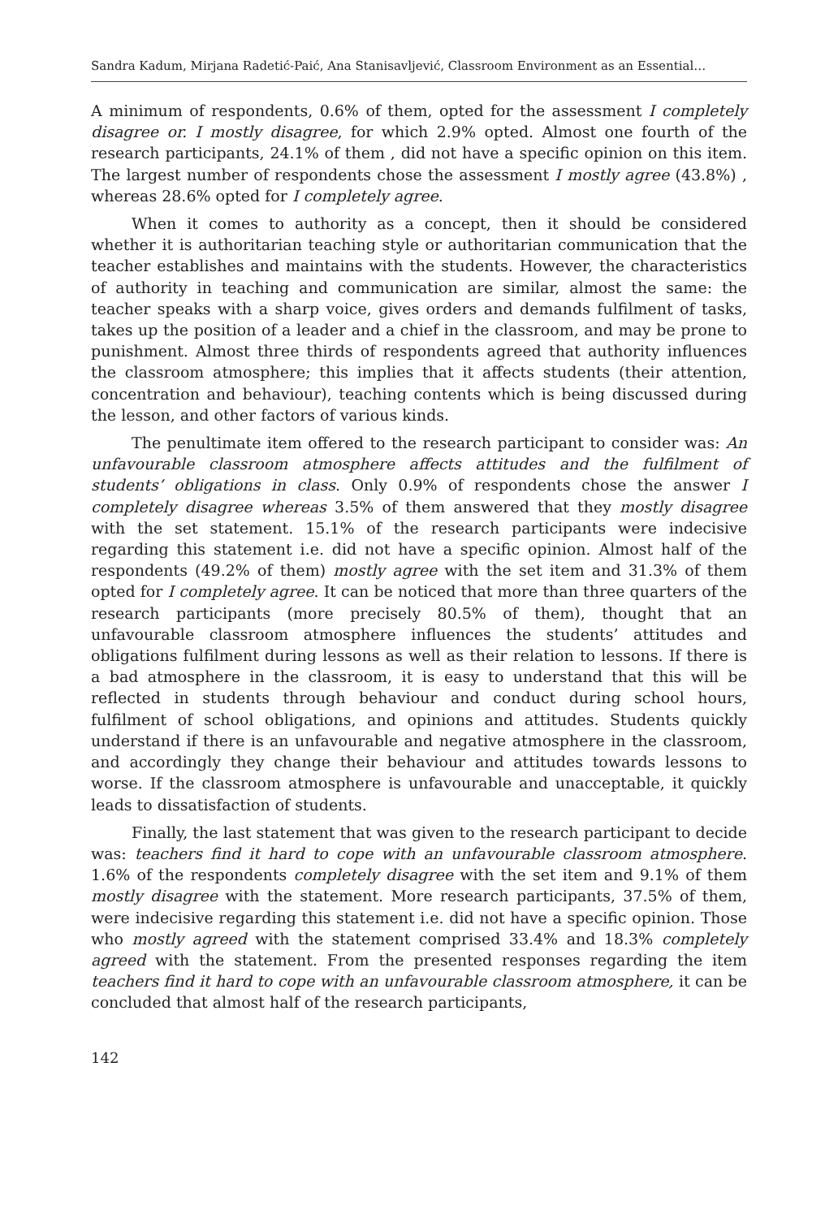Sandra Kadum, Mirjana Radetić-Paić, Ana Stanisavljević, Classroom Environment as an Essential…
A minimum of respondents, 0.6% of them, opted for the assessment I completely disagree or. I mostly disagree, for which 2.9% opted. Almost one fourth of the research participants, 24.1% of them , did not have a specific opinion on this item. The largest number of respondents chose the assessment I mostly agree (43.8%) , whereas 28.6% opted for I completely agree.
When it comes to authority as a concept, then it should be considered whether it is authoritarian teaching style or authoritarian communication that the teacher establishes and maintains with the students. However, the characteristics of authority in teaching and communication are similar, almost the same: the teacher speaks with a sharp voice, gives orders and demands fulfilment of tasks, takes up the position of a leader and a chief in the classroom, and may be prone to punishment. Almost three thirds of respondents agreed that authority influences the classroom atmosphere; this implies that it affects students (their attention, concentration and behaviour), teaching contents which is being discussed during the lesson, and other factors of various kinds.
The penultimate item offered to the research participant to consider was: An unfavourable classroom atmosphere affects attitudes and the fulfilment of students’ obligations in class. Only 0.9% of respondents chose the answer I completely disagree whereas 3.5% of them answered that they mostly disagree with the set statement. 15.1% of the research participants were indecisive regarding this statement i.e. did not have a specific opinion. Almost half of the respondents (49.2% of them) mostly agree with the set item and 31.3% of them opted for I completely agree. It can be noticed that more than three quarters of the research participants (more precisely 80.5% of them), thought that an unfavourable classroom atmosphere influences the students’ attitudes and obligations fulfilment during lessons as well as their relation to lessons. If there is a bad atmosphere in the classroom, it is easy to understand that this will be reflected in students through behaviour and conduct during school hours, fulfilment of school obligations, and opinions and attitudes. Students quickly understand if there is an unfavourable and negative atmosphere in the classroom, and accordingly they change their behaviour and attitudes towards lessons to worse. If the classroom atmosphere is unfavourable and unacceptable, it quickly leads to dissatisfaction of students.
Finally, the last statement that was given to the research participant to decide was: teachers find it hard to cope with an unfavourable classroom atmosphere. 1.6% of the respondents completely disagree with the set item and 9.1% of them mostly disagree with the statement. More research participants, 37.5% of them, were indecisive regarding this statement i.e. did not have a specific opinion. Those who mostly agreed with the statement comprised 33.4% and 18.3% completely agreed with the statement. From the presented responses regarding the item teachers find it hard to cope with an unfavourable classroom atmosphere, it can be concluded that almost half of the research participants,
142